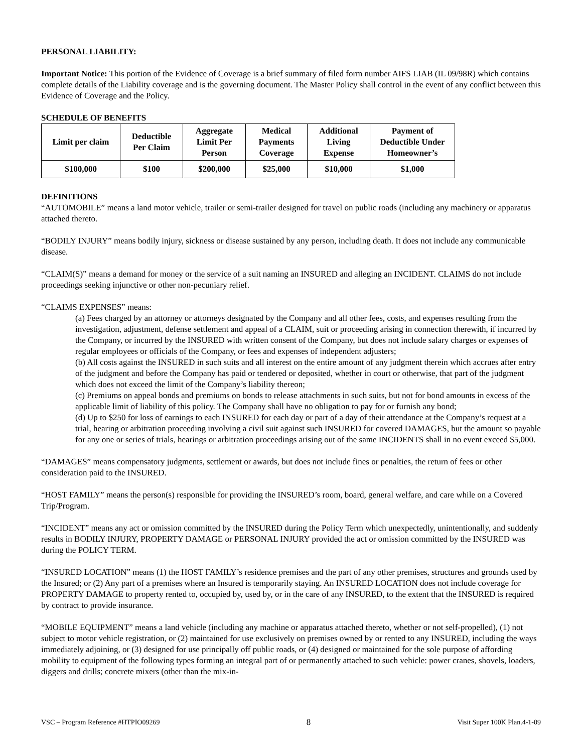PERSONAL LIABILITY:
Important Notice: This portion of the Evidence of Coverage is a brief summary of filed form number AIFS LIAB (IL 09/98R) which contains complete details of the Liability coverage and is the governing document. The Master Policy shall control in the event of any conflict between this Evidence of Coverage and the Policy.
SCHEDULE OF BENEFITS
| Limit per claim | Deductible Per Claim | Aggregate Limit Per Person | Medical Payments Coverage | Additional Living Expense | Payment of Deductible Under Homeowner’s |
| --- | --- | --- | --- | --- | --- |
| $100,000 | $100 | $200,000 | $25,000 | $10,000 | $1,000 |
DEFINITIONS
“AUTOMOBILE” means a land motor vehicle, trailer or semi-trailer designed for travel on public roads (including any machinery or apparatus attached thereto.
“BODILY INJURY” means bodily injury, sickness or disease sustained by any person, including death. It does not include any communicable disease.
“CLAIM(S)” means a demand for money or the service of a suit naming an INSURED and alleging an INCIDENT. CLAIMS do not include proceedings seeking injunctive or other non-pecuniary relief.
“CLAIMS EXPENSES” means:
(a) Fees charged by an attorney or attorneys designated by the Company and all other fees, costs, and expenses resulting from the investigation, adjustment, defense settlement and appeal of a CLAIM, suit or proceeding arising in connection therewith, if incurred by the Company, or incurred by the INSURED with written consent of the Company, but does not include salary charges or expenses of regular employees or officials of the Company, or fees and expenses of independent adjusters;
(b) All costs against the INSURED in such suits and all interest on the entire amount of any judgment therein which accrues after entry of the judgment and before the Company has paid or tendered or deposited, whether in court or otherwise, that part of the judgment which does not exceed the limit of the Company’s liability thereon;
(c) Premiums on appeal bonds and premiums on bonds to release attachments in such suits, but not for bond amounts in excess of the applicable limit of liability of this policy. The Company shall have no obligation to pay for or furnish any bond;
(d) Up to $250 for loss of earnings to each INSURED for each day or part of a day of their attendance at the Company’s request at a trial, hearing or arbitration proceeding involving a civil suit against such INSURED for covered DAMAGES, but the amount so payable for any one or series of trials, hearings or arbitration proceedings arising out of the same INCIDENTS shall in no event exceed $5,000.
“DAMAGES” means compensatory judgments, settlement or awards, but does not include fines or penalties, the return of fees or other consideration paid to the INSURED.
“HOST FAMILY” means the person(s) responsible for providing the INSURED’s room, board, general welfare, and care while on a Covered Trip/Program.
“INCIDENT” means any act or omission committed by the INSURED during the Policy Term which unexpectedly, unintentionally, and suddenly results in BODILY INJURY, PROPERTY DAMAGE or PERSONAL INJURY provided the act or omission committed by the INSURED was during the POLICY TERM.
“INSURED LOCATION” means (1) the HOST FAMILY’s residence premises and the part of any other premises, structures and grounds used by the Insured; or (2) Any part of a premises where an Insured is temporarily staying. An INSURED LOCATION does not include coverage for PROPERTY DAMAGE to property rented to, occupied by, used by, or in the care of any INSURED, to the extent that the INSURED is required by contract to provide insurance.
“MOBILE EQUIPMENT” means a land vehicle (including any machine or apparatus attached thereto, whether or not self-propelled), (1) not subject to motor vehicle registration, or (2) maintained for use exclusively on premises owned by or rented to any INSURED, including the ways immediately adjoining, or (3) designed for use principally off public roads, or (4) designed or maintained for the sole purpose of affording mobility to equipment of the following types forming an integral part of or permanently attached to such vehicle: power cranes, shovels, loaders, diggers and drills; concrete mixers (other than the mix-in-
VSC – Program Reference #HTPIO09269 8 Visit Super 100K Plan.4-1-09